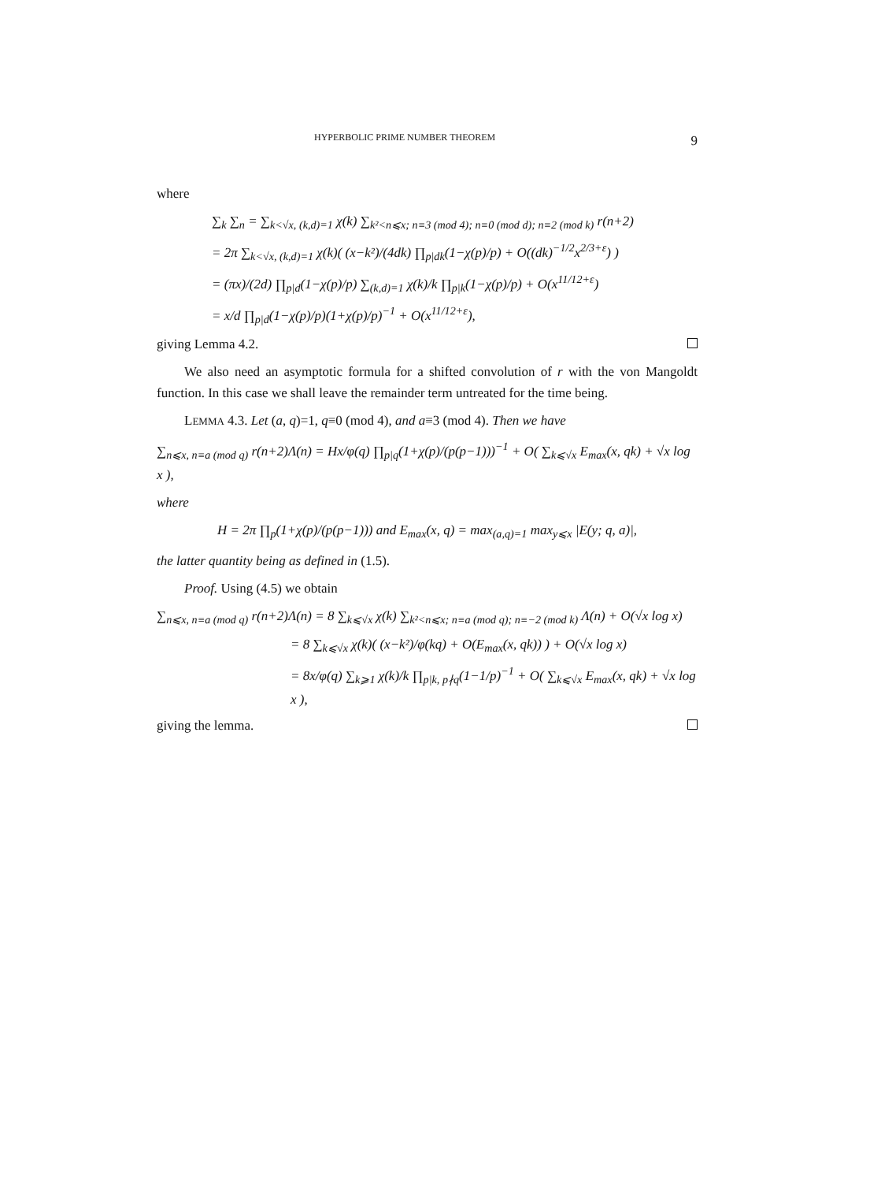HYPERBOLIC PRIME NUMBER THEOREM 9
where
∑<sub>k</sub> ∑<sub>n</sub> = ∑<sub>k<√x, (k,d)=1</sub> χ(k) ∑<sub>k²<n⩽x; n≡3 (mod 4); n≡0 (mod d); n≡2 (mod k)</sub> r(n+2)
= 2π ∑<sub>k<√x, (k,d)=1</sub> χ(k)( (x−k²)/(4dk) ∏<sub>p|dk</sub>(1−χ(p)/p) + O((dk)<sup>−1/2</sup>x<sup>2/3+ε</sup>) )
= (πx)/(2d) ∏<sub>p|d</sub>(1−χ(p)/p) ∑<sub>(k,d)=1</sub> χ(k)/k ∏<sub>p|k</sub>(1−χ(p)/p) + O(x<sup>11/12+ε</sup>)
= x/d ∏<sub>p|d</sub>(1−χ(p)/p)(1+χ(p)/p)<sup>−1</sup> + O(x<sup>11/12+ε</sup>),
giving Lemma 4.2.
We also need an asymptotic formula for a shifted convolution of r with the von Mangoldt function. In this case we shall leave the remainder term untreated for the time being.
LEMMA 4.3. Let (a, q)=1, q≡0 (mod 4), and a≡3 (mod 4). Then we have
∑<sub>n⩽x, n≡a (mod q)</sub> r(n+2)Λ(n) = Hx/φ(q) ∏<sub>p|q</sub>(1+χ(p)/(p(p−1)))<sup>−1</sup> + O( ∑<sub>k⩽√x</sub> E<sub>max</sub>(x, qk) + √x log x ),
where
H = 2π ∏<sub>p</sub>(1+χ(p)/(p(p−1))) and E<sub>max</sub>(x, q) = max<sub>(a,q)=1</sub> max<sub>y⩽x</sub> |E(y; q, a)|,
the latter quantity being as defined in (1.5).
Proof. Using (4.5) we obtain
∑<sub>n⩽x, n≡a (mod q)</sub> r(n+2)Λ(n) = 8 ∑<sub>k⩽√x</sub> χ(k) ∑<sub>k²<n⩽x; n≡a (mod q); n≡−2 (mod k)</sub> Λ(n) + O(√x log x)
= 8 ∑<sub>k⩽√x</sub> χ(k)( (x−k²)/φ(kq) + O(E<sub>max</sub>(x, qk)) ) + O(√x log x)
= 8x/φ(q) ∑<sub>k⩾1</sub> χ(k)/k ∏<sub>p|k, p∤q</sub>(1−1/p)<sup>−1</sup> + O( ∑<sub>k⩽√x</sub> E<sub>max</sub>(x, qk) + √x log x ),
giving the lemma.